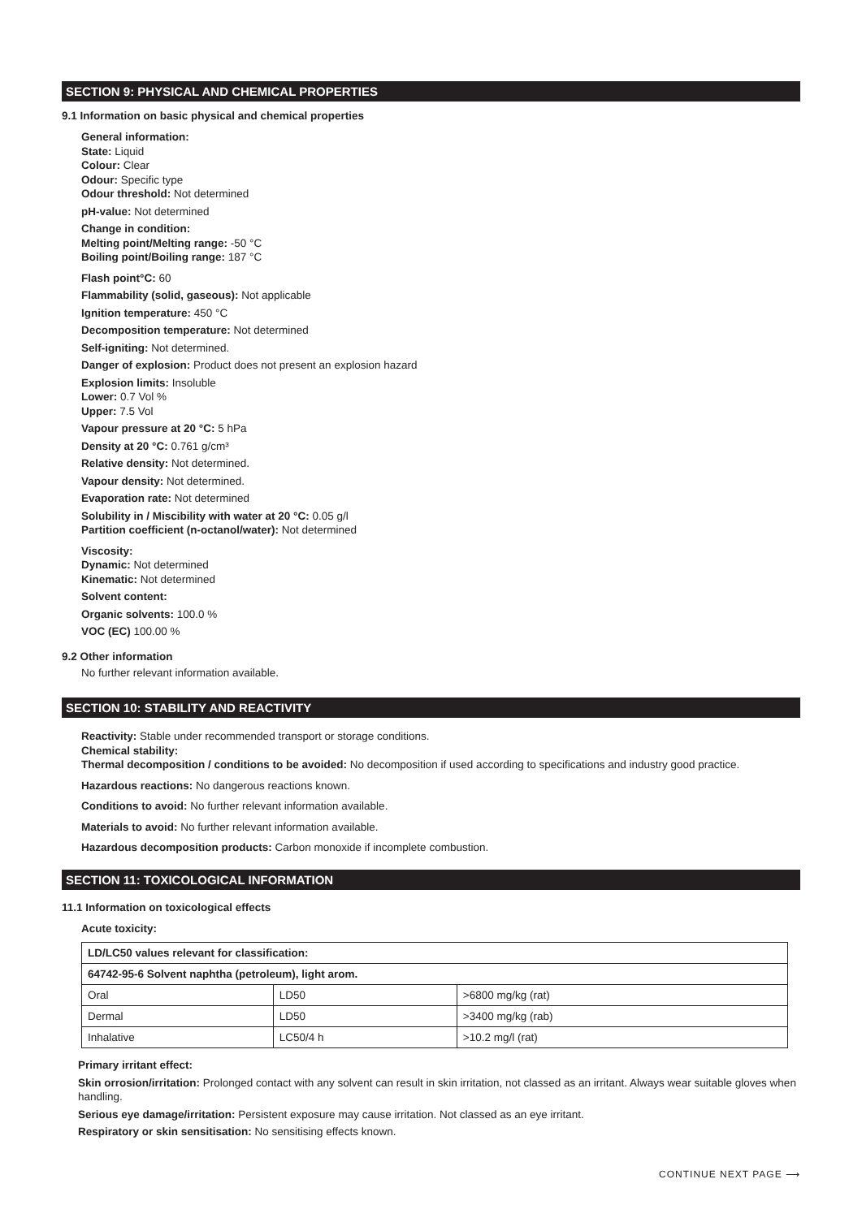SECTION 9: PHYSICAL AND CHEMICAL PROPERTIES
9.1 Information on basic physical and chemical properties
General information:
State: Liquid
Colour: Clear
Odour: Specific type
Odour threshold: Not determined
pH-value: Not determined
Change in condition:
Melting point/Melting range: -50 °C
Boiling point/Boiling range: 187 °C
Flash point°C: 60
Flammability (solid, gaseous): Not applicable
Ignition temperature: 450 °C
Decomposition temperature: Not determined
Self-igniting: Not determined.
Danger of explosion: Product does not present an explosion hazard
Explosion limits: Insoluble
Lower: 0.7 Vol %
Upper: 7.5 Vol
Vapour pressure at 20 °C: 5 hPa
Density at 20 °C: 0.761 g/cm³
Relative density: Not determined.
Vapour density: Not determined.
Evaporation rate: Not determined
Solubility in / Miscibility with water at 20 °C: 0.05 g/l
Partition coefficient (n-octanol/water): Not determined
Viscosity:
Dynamic: Not determined
Kinematic: Not determined
Solvent content:
Organic solvents: 100.0 %
VOC (EC) 100.00 %
9.2 Other information
No further relevant information available.
SECTION 10: STABILITY AND REACTIVITY
Reactivity: Stable under recommended transport or storage conditions.
Chemical stability:
Thermal decomposition / conditions to be avoided: No decomposition if used according to specifications and industry good practice.
Hazardous reactions: No dangerous reactions known.
Conditions to avoid: No further relevant information available.
Materials to avoid: No further relevant information available.
Hazardous decomposition products: Carbon monoxide if incomplete combustion.
SECTION 11: TOXICOLOGICAL INFORMATION
11.1 Information on toxicological effects
Acute toxicity:
| LD/LC50 values relevant for classification: | | |
| 64742-95-6 Solvent naphtha (petroleum), light arom. | | |
| Oral | LD50 | >6800 mg/kg (rat) |
| Dermal | LD50 | >3400 mg/kg (rab) |
| Inhalative | LC50/4 h | >10.2 mg/l (rat) |
Primary irritant effect:
Skin orrosion/irritation: Prolonged contact with any solvent can result in skin irritation, not classed as an irritant. Always wear suitable gloves when handling.
Serious eye damage/irritation: Persistent exposure may cause irritation. Not classed as an eye irritant.
Respiratory or skin sensitisation: No sensitising effects known.
CONTINUE NEXT PAGE ⟶